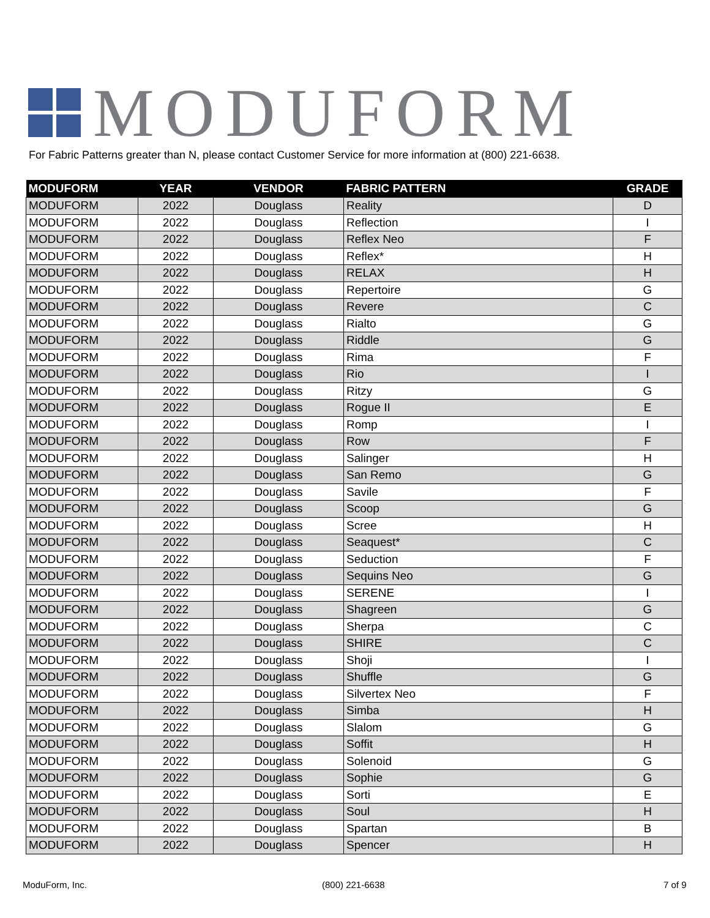MODUFORM
For Fabric Patterns greater than N, please contact Customer Service for more information at (800) 221-6638.
| MODUFORM | YEAR | VENDOR | FABRIC PATTERN | GRADE |
| --- | --- | --- | --- | --- |
| MODUFORM | 2022 | Douglass | Reality | D |
| MODUFORM | 2022 | Douglass | Reflection | I |
| MODUFORM | 2022 | Douglass | Reflex Neo | F |
| MODUFORM | 2022 | Douglass | Reflex* | H |
| MODUFORM | 2022 | Douglass | RELAX | H |
| MODUFORM | 2022 | Douglass | Repertoire | G |
| MODUFORM | 2022 | Douglass | Revere | C |
| MODUFORM | 2022 | Douglass | Rialto | G |
| MODUFORM | 2022 | Douglass | Riddle | G |
| MODUFORM | 2022 | Douglass | Rima | F |
| MODUFORM | 2022 | Douglass | Rio | I |
| MODUFORM | 2022 | Douglass | Ritzy | G |
| MODUFORM | 2022 | Douglass | Rogue II | E |
| MODUFORM | 2022 | Douglass | Romp | I |
| MODUFORM | 2022 | Douglass | Row | F |
| MODUFORM | 2022 | Douglass | Salinger | H |
| MODUFORM | 2022 | Douglass | San Remo | G |
| MODUFORM | 2022 | Douglass | Savile | F |
| MODUFORM | 2022 | Douglass | Scoop | G |
| MODUFORM | 2022 | Douglass | Scree | H |
| MODUFORM | 2022 | Douglass | Seaquest* | C |
| MODUFORM | 2022 | Douglass | Seduction | F |
| MODUFORM | 2022 | Douglass | Sequins Neo | G |
| MODUFORM | 2022 | Douglass | SERENE | I |
| MODUFORM | 2022 | Douglass | Shagreen | G |
| MODUFORM | 2022 | Douglass | Sherpa | C |
| MODUFORM | 2022 | Douglass | SHIRE | C |
| MODUFORM | 2022 | Douglass | Shoji | I |
| MODUFORM | 2022 | Douglass | Shuffle | G |
| MODUFORM | 2022 | Douglass | Silvertex Neo | F |
| MODUFORM | 2022 | Douglass | Simba | H |
| MODUFORM | 2022 | Douglass | Slalom | G |
| MODUFORM | 2022 | Douglass | Soffit | H |
| MODUFORM | 2022 | Douglass | Solenoid | G |
| MODUFORM | 2022 | Douglass | Sophie | G |
| MODUFORM | 2022 | Douglass | Sorti | E |
| MODUFORM | 2022 | Douglass | Soul | H |
| MODUFORM | 2022 | Douglass | Spartan | B |
| MODUFORM | 2022 | Douglass | Spencer | H |
ModuForm, Inc. (800) 221-6638 7 of 9